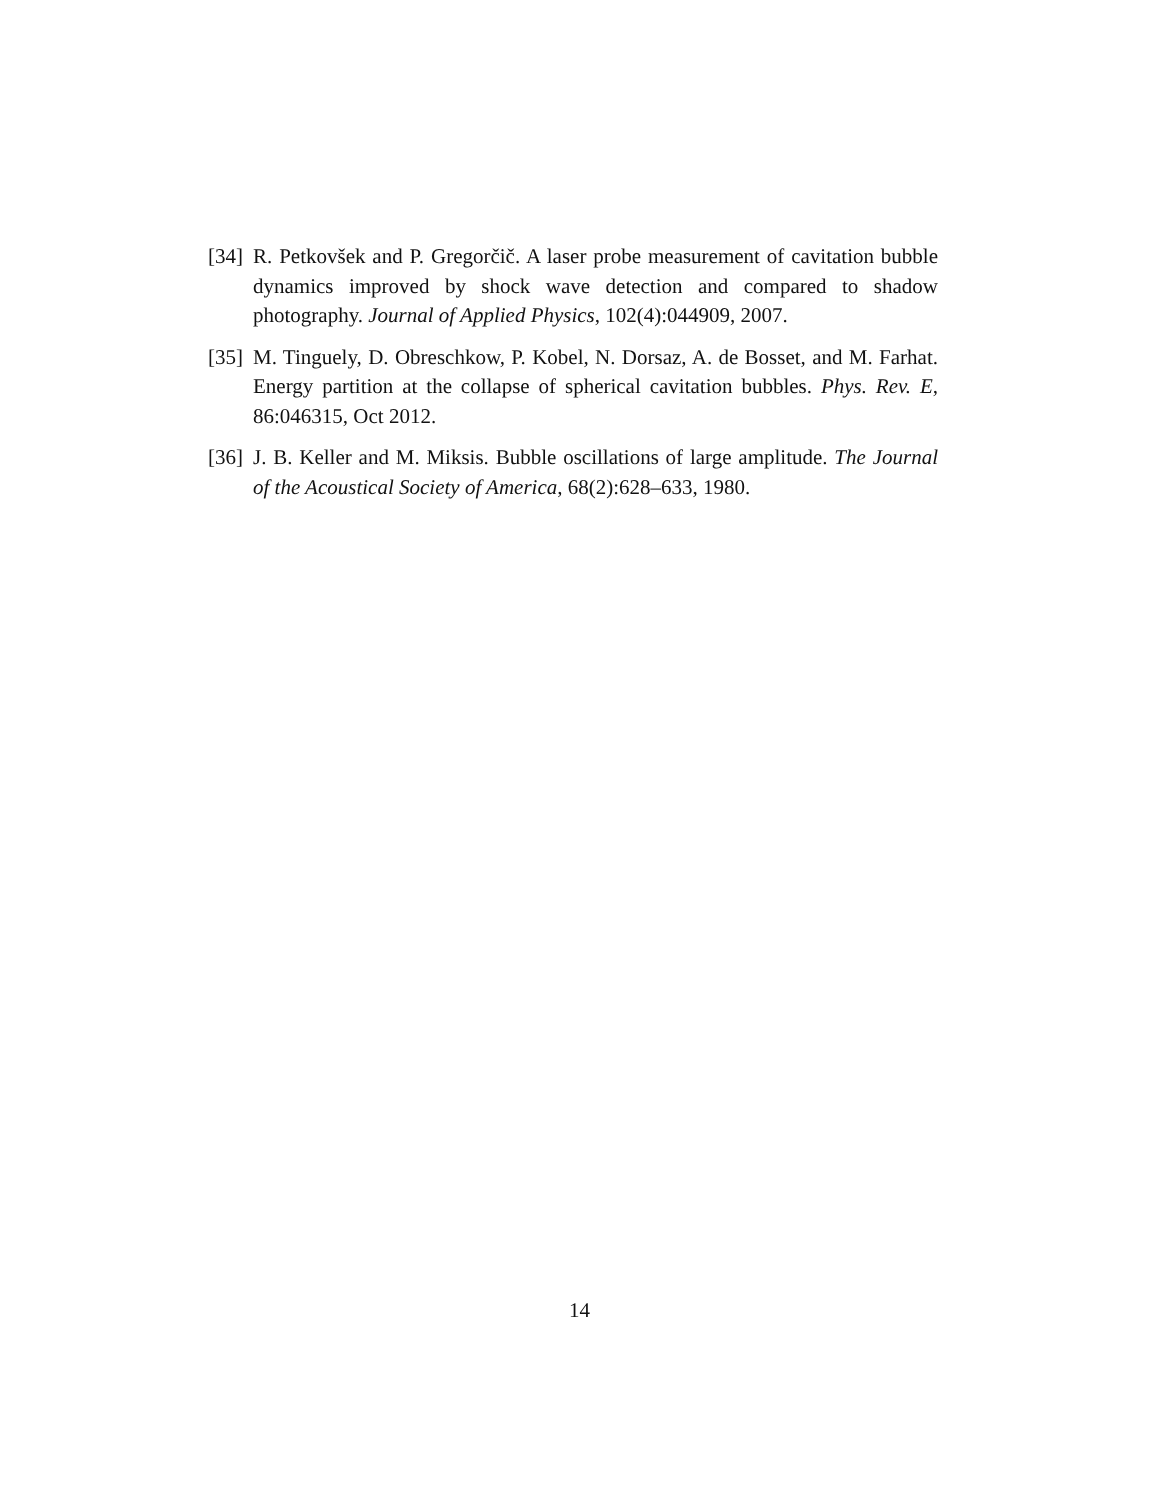[34] R. Petkovšek and P. Gregorčič. A laser probe measurement of cavitation bubble dynamics improved by shock wave detection and compared to shadow photography. Journal of Applied Physics, 102(4):044909, 2007.
[35] M. Tinguely, D. Obreschkow, P. Kobel, N. Dorsaz, A. de Bosset, and M. Farhat. Energy partition at the collapse of spherical cavitation bubbles. Phys. Rev. E, 86:046315, Oct 2012.
[36] J. B. Keller and M. Miksis. Bubble oscillations of large amplitude. The Journal of the Acoustical Society of America, 68(2):628–633, 1980.
14